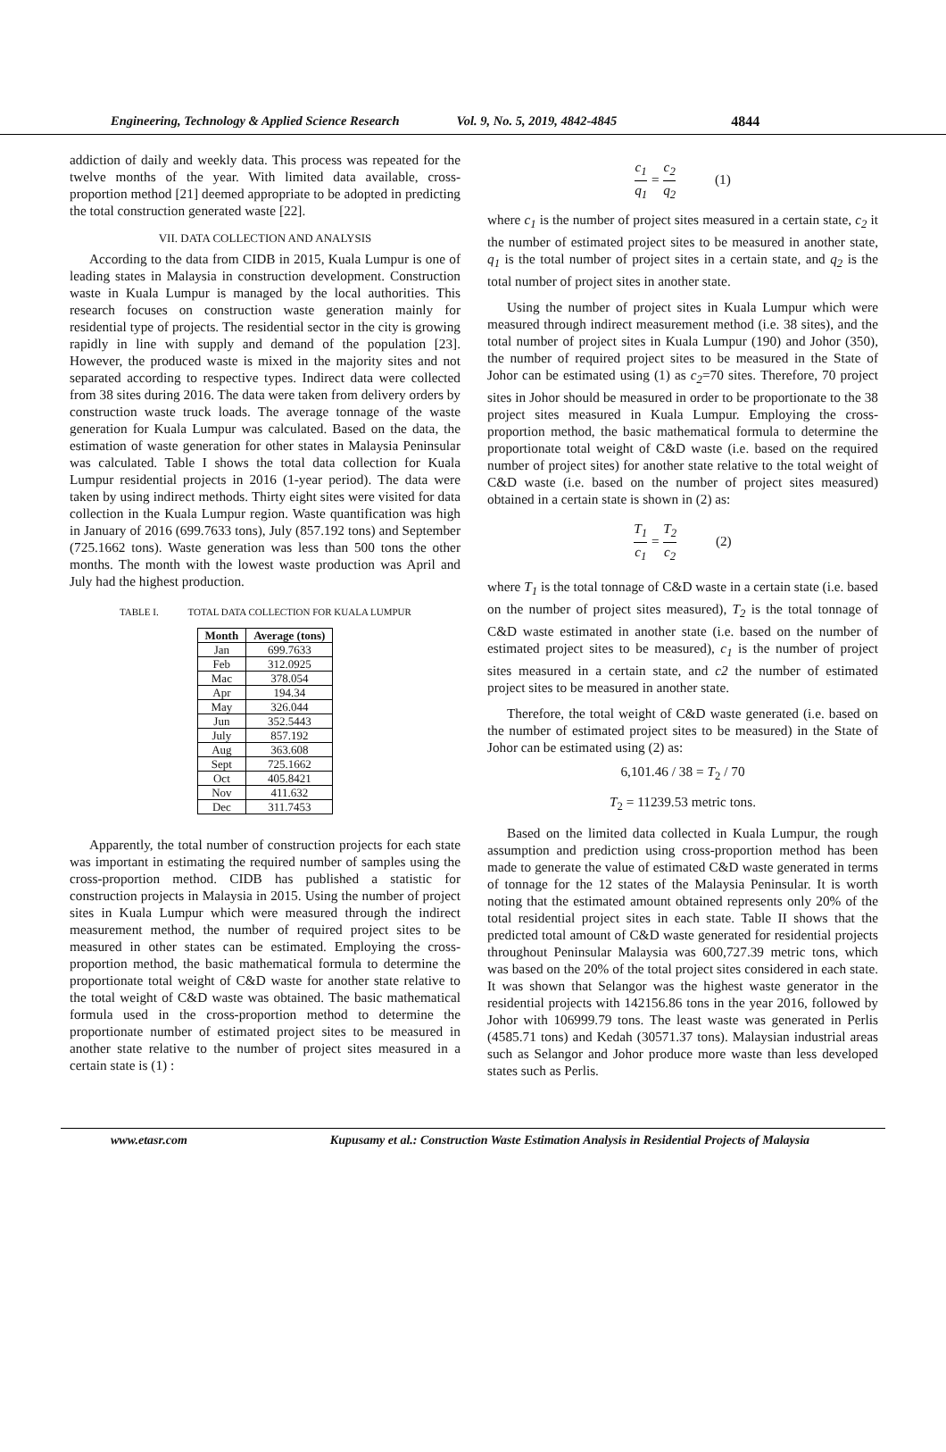Engineering, Technology & Applied Science Research Vol. 9, No. 5, 2019, 4842-4845 4844
addiction of daily and weekly data. This process was repeated for the twelve months of the year. With limited data available, cross-proportion method [21] deemed appropriate to be adopted in predicting the total construction generated waste [22].
VII. DATA COLLECTION AND ANALYSIS
According to the data from CIDB in 2015, Kuala Lumpur is one of leading states in Malaysia in construction development. Construction waste in Kuala Lumpur is managed by the local authorities. This research focuses on construction waste generation mainly for residential type of projects. The residential sector in the city is growing rapidly in line with supply and demand of the population [23]. However, the produced waste is mixed in the majority sites and not separated according to respective types. Indirect data were collected from 38 sites during 2016. The data were taken from delivery orders by construction waste truck loads. The average tonnage of the waste generation for Kuala Lumpur was calculated. Based on the data, the estimation of waste generation for other states in Malaysia Peninsular was calculated. Table I shows the total data collection for Kuala Lumpur residential projects in 2016 (1-year period). The data were taken by using indirect methods. Thirty eight sites were visited for data collection in the Kuala Lumpur region. Waste quantification was high in January of 2016 (699.7633 tons), July (857.192 tons) and September (725.1662 tons). Waste generation was less than 500 tons the other months. The month with the lowest waste production was April and July had the highest production.
TABLE I. TOTAL DATA COLLECTION FOR KUALA LUMPUR
| Month | Average (tons) |
| --- | --- |
| Jan | 699.7633 |
| Feb | 312.0925 |
| Mac | 378.054 |
| Apr | 194.34 |
| May | 326.044 |
| Jun | 352.5443 |
| July | 857.192 |
| Aug | 363.608 |
| Sept | 725.1662 |
| Oct | 405.8421 |
| Nov | 411.632 |
| Dec | 311.7453 |
Apparently, the total number of construction projects for each state was important in estimating the required number of samples using the cross-proportion method. CIDB has published a statistic for construction projects in Malaysia in 2015. Using the number of project sites in Kuala Lumpur which were measured through the indirect measurement method, the number of required project sites to be measured in other states can be estimated. Employing the cross-proportion method, the basic mathematical formula to determine the proportionate total weight of C&D waste for another state relative to the total weight of C&D waste was obtained. The basic mathematical formula used in the cross-proportion method to determine the proportionate number of estimated project sites to be measured in another state relative to the number of project sites measured in a certain state is (1) :
c<sub>1</sub> q<sub>1</sub> = c<sub>2</sub> q<sub>2</sub> (1)
where c<sub>1</sub> is the number of project sites measured in a certain state, c<sub>2</sub> it the number of estimated project sites to be measured in another state, q<sub>1</sub> is the total number of project sites in a certain state, and q<sub>2</sub> is the total number of project sites in another state.
Using the number of project sites in Kuala Lumpur which were measured through indirect measurement method (i.e. 38 sites), and the total number of project sites in Kuala Lumpur (190) and Johor (350), the number of required project sites to be measured in the State of Johor can be estimated using (1) as c<sub>2</sub>=70 sites. Therefore, 70 project sites in Johor should be measured in order to be proportionate to the 38 project sites measured in Kuala Lumpur. Employing the cross-proportion method, the basic mathematical formula to determine the proportionate total weight of C&D waste (i.e. based on the required number of project sites) for another state relative to the total weight of C&D waste (i.e. based on the number of project sites measured) obtained in a certain state is shown in (2) as:
T<sub>1</sub> c<sub>1</sub> = T<sub>2</sub> c<sub>2</sub> (2)
where T<sub>1</sub> is the total tonnage of C&D waste in a certain state (i.e. based on the number of project sites measured), T<sub>2</sub> is the total tonnage of C&D waste estimated in another state (i.e. based on the number of estimated project sites to be measured), c<sub>1</sub> is the number of project sites measured in a certain state, and c2 the number of estimated project sites to be measured in another state.
Therefore, the total weight of C&D waste generated (i.e. based on the number of estimated project sites to be measured) in the State of Johor can be estimated using (2) as:
6,101.46 / 38 = T<sub>2</sub> / 70
T<sub>2</sub> = 11239.53 metric tons.
Based on the limited data collected in Kuala Lumpur, the rough assumption and prediction using cross-proportion method has been made to generate the value of estimated C&D waste generated in terms of tonnage for the 12 states of the Malaysia Peninsular. It is worth noting that the estimated amount obtained represents only 20% of the total residential project sites in each state. Table II shows that the predicted total amount of C&D waste generated for residential projects throughout Peninsular Malaysia was 600,727.39 metric tons, which was based on the 20% of the total project sites considered in each state. It was shown that Selangor was the highest waste generator in the residential projects with 142156.86 tons in the year 2016, followed by Johor with 106999.79 tons. The least waste was generated in Perlis (4585.71 tons) and Kedah (30571.37 tons). Malaysian industrial areas such as Selangor and Johor produce more waste than less developed states such as Perlis.
www.etasr.com Kupusamy et al.: Construction Waste Estimation Analysis in Residential Projects of Malaysia